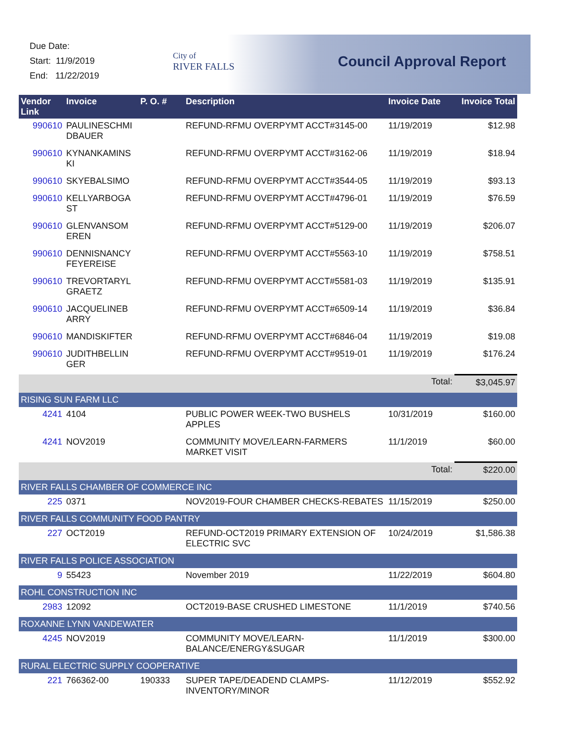Due Date:
Start: 11/9/2019
End: 11/22/2019
City of
RIVER FALLS
Council Approval Report
| Vendor Link | Invoice | P. O. # | Description | Invoice Date | Invoice Total |
| --- | --- | --- | --- | --- | --- |
| 990610 | PAULINESCHMI DBAUER | | REFUND-RFMU OVERPYMT ACCT#3145-00 | 11/19/2019 | $12.98 |
| 990610 | KYNANKAMINS KI | | REFUND-RFMU OVERPYMT ACCT#3162-06 | 11/19/2019 | $18.94 |
| 990610 | SKYEBALSIMO | | REFUND-RFMU OVERPYMT ACCT#3544-05 | 11/19/2019 | $93.13 |
| 990610 | KELLYARBOGA ST | | REFUND-RFMU OVERPYMT ACCT#4796-01 | 11/19/2019 | $76.59 |
| 990610 | GLENVANSOM EREN | | REFUND-RFMU OVERPYMT ACCT#5129-00 | 11/19/2019 | $206.07 |
| 990610 | DENNISNANCY FEYEREISE | | REFUND-RFMU OVERPYMT ACCT#5563-10 | 11/19/2019 | $758.51 |
| 990610 | TREVORTARYL GRAETZ | | REFUND-RFMU OVERPYMT ACCT#5581-03 | 11/19/2019 | $135.91 |
| 990610 | JACQUELINEB ARRY | | REFUND-RFMU OVERPYMT ACCT#6509-14 | 11/19/2019 | $36.84 |
| 990610 | MANDISKIFTER | | REFUND-RFMU OVERPYMT ACCT#6846-04 | 11/19/2019 | $19.08 |
| 990610 | JUDITHBELLIN GER | | REFUND-RFMU OVERPYMT ACCT#9519-01 | 11/19/2019 | $176.24 |
| | | | | Total: | $3,045.97 |
| RISING SUN FARM LLC | | | | | |
| 4241 | 4104 | | PUBLIC POWER WEEK-TWO BUSHELS APPLES | 10/31/2019 | $160.00 |
| 4241 | NOV2019 | | COMMUNITY MOVE/LEARN-FARMERS MARKET VISIT | 11/1/2019 | $60.00 |
| | | | | Total: | $220.00 |
| RIVER FALLS CHAMBER OF COMMERCE INC | | | | | |
| 225 | 0371 | | NOV2019-FOUR CHAMBER CHECKS-REBATES | 11/15/2019 | $250.00 |
| RIVER FALLS COMMUNITY FOOD PANTRY | | | | | |
| 227 | OCT2019 | | REFUND-OCT2019 PRIMARY EXTENSION OF ELECTRIC SVC | 10/24/2019 | $1,586.38 |
| RIVER FALLS POLICE ASSOCIATION | | | | | |
| 9 | 55423 | | November 2019 | 11/22/2019 | $604.80 |
| ROHL CONSTRUCTION INC | | | | | |
| 2983 | 12092 | | OCT2019-BASE CRUSHED LIMESTONE | 11/1/2019 | $740.56 |
| ROXANNE LYNN VANDEWATER | | | | | |
| 4245 | NOV2019 | | COMMUNITY MOVE/LEARN-BALANCE/ENERGY&SUGAR | 11/1/2019 | $300.00 |
| RURAL ELECTRIC SUPPLY COOPERATIVE | | | | | |
| 221 | 766362-00 | 190333 | SUPER TAPE/DEADEND CLAMPS-INVENTORY/MINOR | 11/12/2019 | $552.92 |